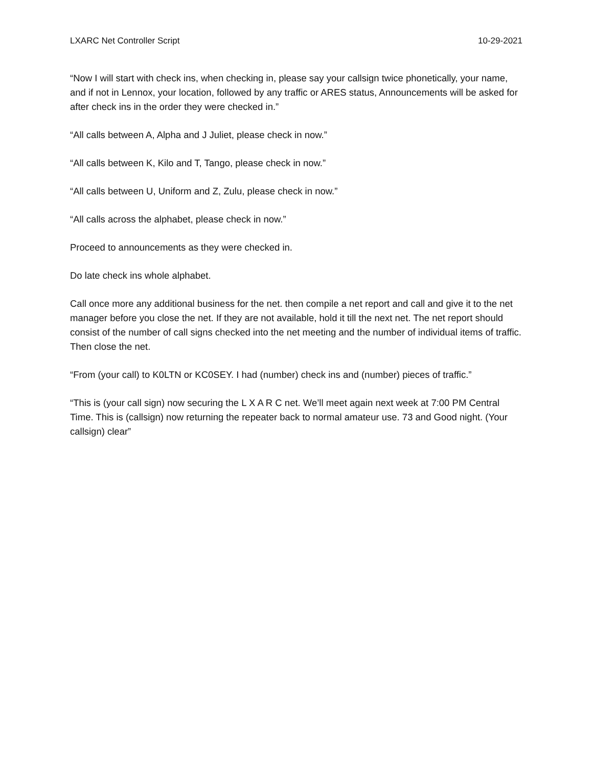LXARC Net Controller Script 10-29-2021
“Now I will start with check ins, when checking in, please say your callsign twice phonetically, your name, and if not in Lennox, your location, followed by any traffic or ARES status, Announcements will be asked for after check ins in the order they were checked in.”
“All calls between A, Alpha and J Juliet, please check in now.”
“All calls between K, Kilo and T, Tango, please check in now.”
“All calls between U, Uniform and Z, Zulu, please check in now.”
“All calls across the alphabet, please check in now.”
Proceed to announcements as they were checked in.
Do late check ins whole alphabet.
Call once more any additional business for the net. then compile a net report and call and give it to the net manager before you close the net. If they are not available, hold it till the next net. The net report should consist of the number of call signs checked into the net meeting and the number of individual items of traffic. Then close the net.
“From (your call) to K0LTN or KC0SEY. I had (number) check ins and (number) pieces of traffic.”
“This is (your call sign) now securing the L X A R C net. We’ll meet again next week at 7:00 PM Central Time. This is (callsign) now returning the repeater back to normal amateur use. 73 and Good night. (Your callsign) clear”